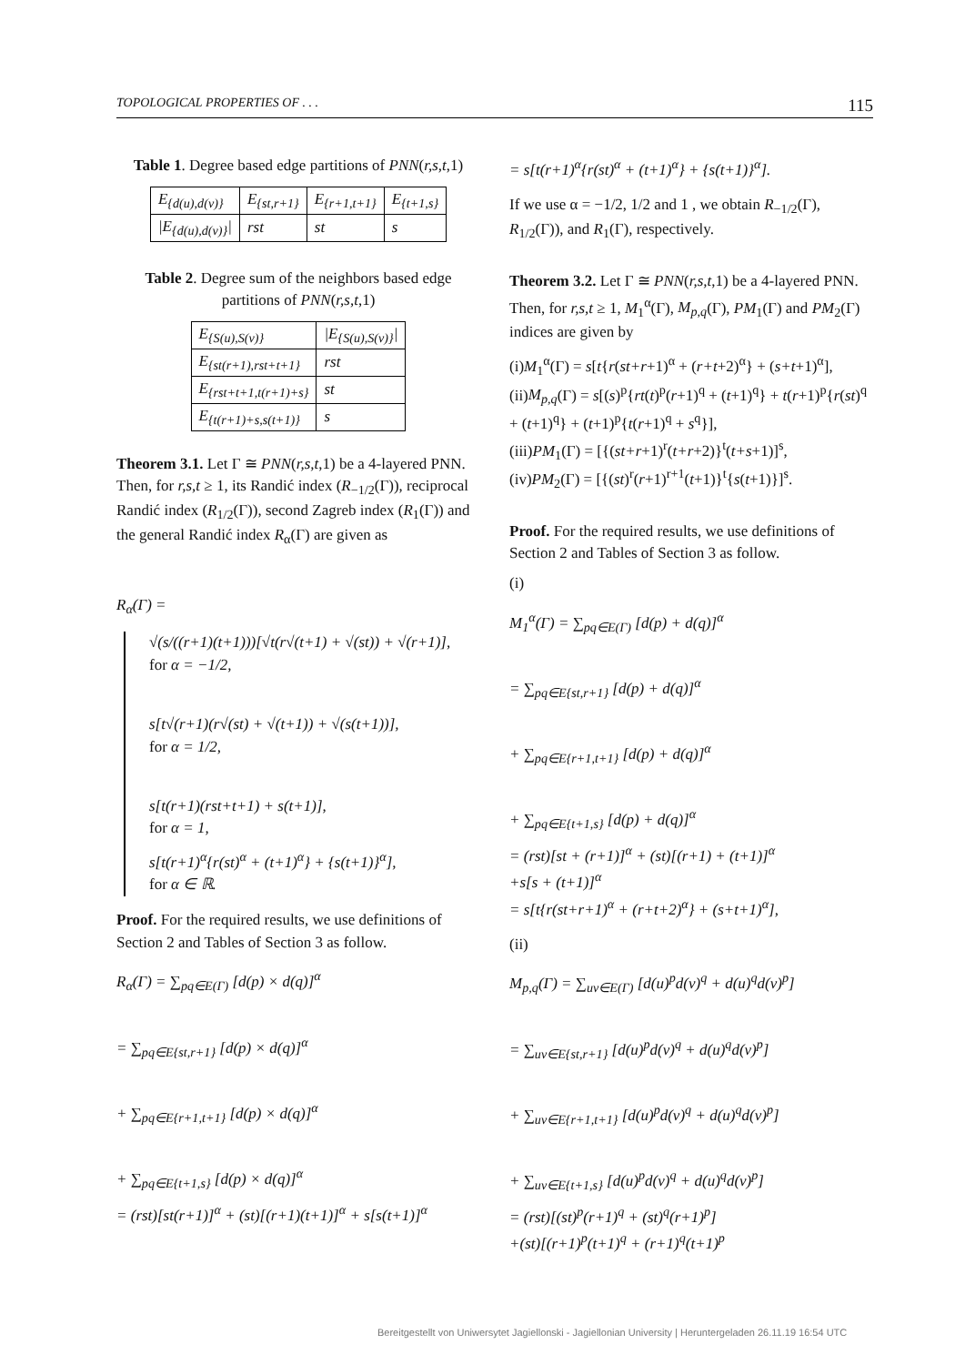TOPOLOGICAL PROPERTIES OF . . . 115
Table 1. Degree based edge partitions of PNN(r,s,t,1)
| E<sub>{d(u),d(v)}</sub> | E<sub>{st,r+1}</sub> | E<sub>{r+1,t+1}</sub> | E<sub>{t+1,s}</sub> |
| --- | --- | --- | --- |
| /E<sub>{d(u),d(v)}</sub>/ | rst | st | s |
Table 2. Degree sum of the neighbors based edge partitions of PNN(r,s,t,1)
| E<sub>{S(u),S(v)}</sub> | /E<sub>{S(u),S(v)}</sub>/ |
| --- | --- |
| E<sub>{st(r+1),rst+t+1}</sub> | rst |
| E<sub>{rst+t+1,t(r+1)+s}</sub> | st |
| E<sub>{t(r+1)+s,s(t+1)}</sub> | s |
Theorem 3.1. Let Γ ≅ PNN(r,s,t,1) be a 4-layered PNN. Then, for r,s,t ≥ 1, its Randić index (R<sub>−1/2</sub>(Γ)), reciprocal Randić index (R<sub>1/2</sub>(Γ)), second Zagreb index (R<sub>1</sub>(Γ)) and the general Randić index R<sub>α</sub>(Γ) are given as
R<sub>α</sub>(Γ) =
√(s/((r+1)(t+1)))[√t(r√(t+1) + √(st)) + √(r+1)],
for α = −1/2,
s[t√(r+1)(r√(st) + √(t+1)) + √(s(t+1))],
for α = 1/2,
s[t(r+1)(rst+t+1) + s(t+1)],
for α = 1,
s[t(r+1)<sup>α</sup>{r(st)<sup>α</sup> + (t+1)<sup>α</sup>} + {s(t+1)}<sup>α</sup>],
for α ∈ ℝ.
Proof. For the required results, we use definitions of Section 2 and Tables of Section 3 as follow.
R<sub>α</sub>(Γ) = ∑<sub>pq∈E(Γ)</sub> [d(p) × d(q)]<sup>α</sup>
= ∑<sub>pq∈E{st,r+1}</sub> [d(p) × d(q)]<sup>α</sup>
+ ∑<sub>pq∈E{r+1,t+1}</sub> [d(p) × d(q)]<sup>α</sup>
+ ∑<sub>pq∈E{t+1,s}</sub> [d(p) × d(q)]<sup>α</sup>
= (rst)[st(r+1)]<sup>α</sup> + (st)[(r+1)(t+1)]<sup>α</sup> + s[s(t+1)]<sup>α</sup>
= s[t(r+1)<sup>α</sup>{r(st)<sup>α</sup> + (t+1)<sup>α</sup>} + {s(t+1)}<sup>α</sup>].
If we use α = −1/2, 1/2 and 1 , we obtain R<sub>−1/2</sub>(Γ), R<sub>1/2</sub>(Γ)), and R<sub>1</sub>(Γ), respectively.
Theorem 3.2. Let Γ ≅ PNN(r,s,t,1) be a 4-layered PNN. Then, for r,s,t ≥ 1, M<sub>1</sub><sup>α</sup>(Γ), M<sub>p,q</sub>(Γ), PM<sub>1</sub>(Γ) and PM<sub>2</sub>(Γ) indices are given by
(i)M<sub>1</sub><sup>α</sup>(Γ) = s[t{r(st+r+1)<sup>α</sup> + (r+t+2)<sup>α</sup>} + (s+t+1)<sup>α</sup>],
(ii)M<sub>p,q</sub>(Γ) = s[(s)<sup>p</sup>{rt(t)<sup>p</sup>(r+1)<sup>q</sup> + (t+1)<sup>q</sup>} + t(r+1)<sup>p</sup>{r(st)<sup>q</sup> + (t+1)<sup>q</sup>} + (t+1)<sup>p</sup>{t(r+1)<sup>q</sup> + s<sup>q</sup>}],
(iii)PM<sub>1</sub>(Γ) = [{(st+r+1)<sup>r</sup>(t+r+2)}<sup>t</sup>(t+s+1)]<sup>s</sup>,
(iv)PM<sub>2</sub>(Γ) = [{(st)<sup>r</sup>(r+1)<sup>r+1</sup>(t+1)}<sup>t</sup>{s(t+1)}]<sup>s</sup>.
Proof. For the required results, we use definitions of Section 2 and Tables of Section 3 as follow.
(i)
M<sub>1</sub><sup>α</sup>(Γ) = ∑<sub>pq∈E(Γ)</sub> [d(p) + d(q)]<sup>α</sup>
= ∑<sub>pq∈E{st,r+1}</sub> [d(p) + d(q)]<sup>α</sup>
+ ∑<sub>pq∈E{r+1,t+1}</sub> [d(p) + d(q)]<sup>α</sup>
+ ∑<sub>pq∈E{t+1,s}</sub> [d(p) + d(q)]<sup>α</sup>
= (rst)[st + (r+1)]<sup>α</sup> + (st)[(r+1) + (t+1)]<sup>α</sup>
+s[s + (t+1)]<sup>α</sup>
= s[t{r(st+r+1)<sup>α</sup> + (r+t+2)<sup>α</sup>} + (s+t+1)<sup>α</sup>],
(ii)
M<sub>p,q</sub>(Γ) = ∑<sub>uv∈E(Γ)</sub> [d(u)<sup>p</sup>d(v)<sup>q</sup> + d(u)<sup>q</sup>d(v)<sup>p</sup>]
= ∑<sub>uv∈E{st,r+1}</sub> [d(u)<sup>p</sup>d(v)<sup>q</sup> + d(u)<sup>q</sup>d(v)<sup>p</sup>]
+ ∑<sub>uv∈E{r+1,t+1}</sub> [d(u)<sup>p</sup>d(v)<sup>q</sup> + d(u)<sup>q</sup>d(v)<sup>p</sup>]
+ ∑<sub>uv∈E{t+1,s}</sub> [d(u)<sup>p</sup>d(v)<sup>q</sup> + d(u)<sup>q</sup>d(v)<sup>p</sup>]
= (rst)[(st)<sup>p</sup>(r+1)<sup>q</sup> + (st)<sup>q</sup>(r+1)<sup>p</sup>]
+(st)[(r+1)<sup>p</sup>(t+1)<sup>q</sup> + (r+1)<sup>q</sup>(t+1)<sup>p</sup>
Bereitgestellt von Uniwersytet Jagiellonski - Jagiellonian University | Heruntergeladen 26.11.19 16:54 UTC